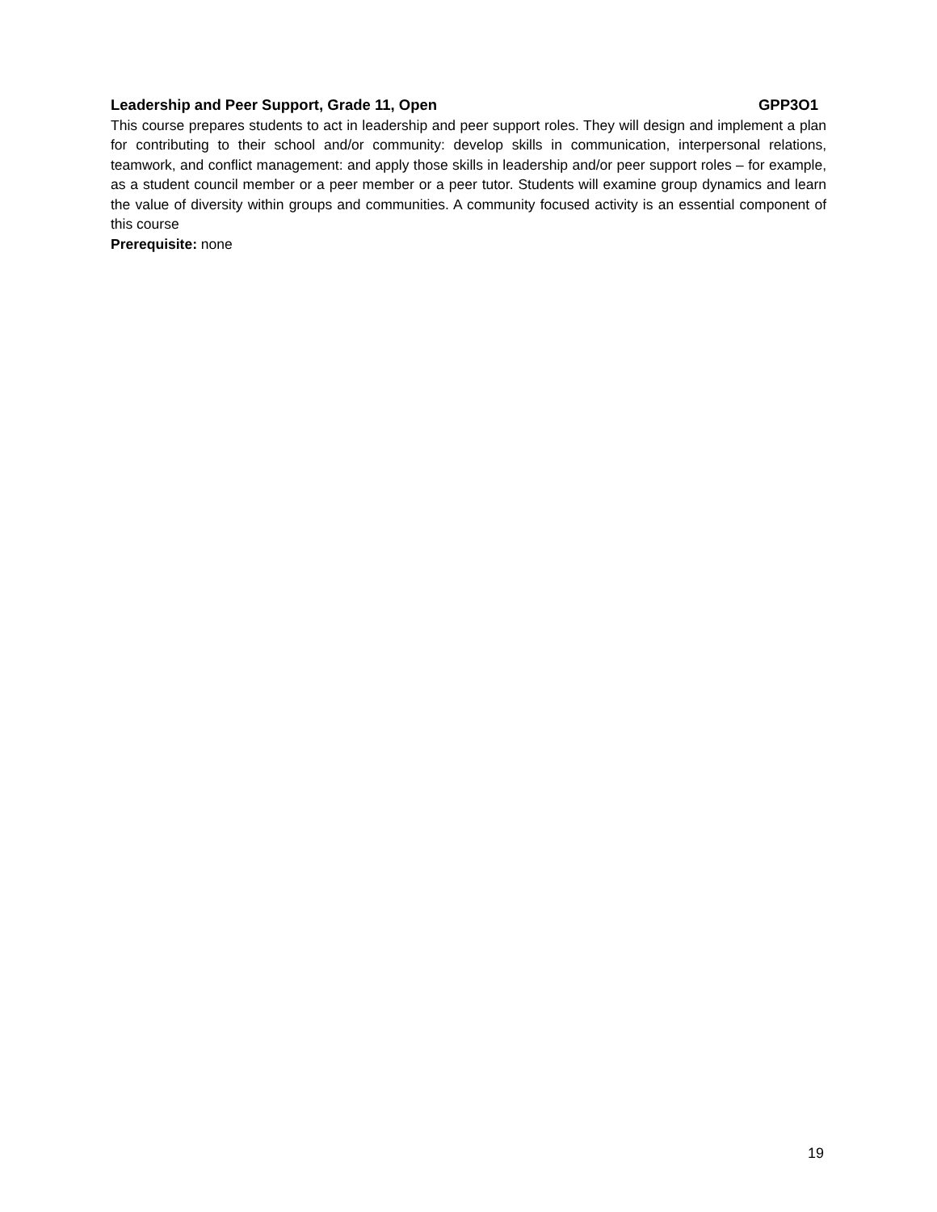Leadership and Peer Support, Grade 11, Open GPP3O1
This course prepares students to act in leadership and peer support roles. They will design and implement a plan for contributing to their school and/or community: develop skills in communication, interpersonal relations, teamwork, and conflict management: and apply those skills in leadership and/or peer support roles – for example, as a student council member or a peer member or a peer tutor. Students will examine group dynamics and learn the value of diversity within groups and communities. A community focused activity is an essential component of this course
Prerequisite: none
19